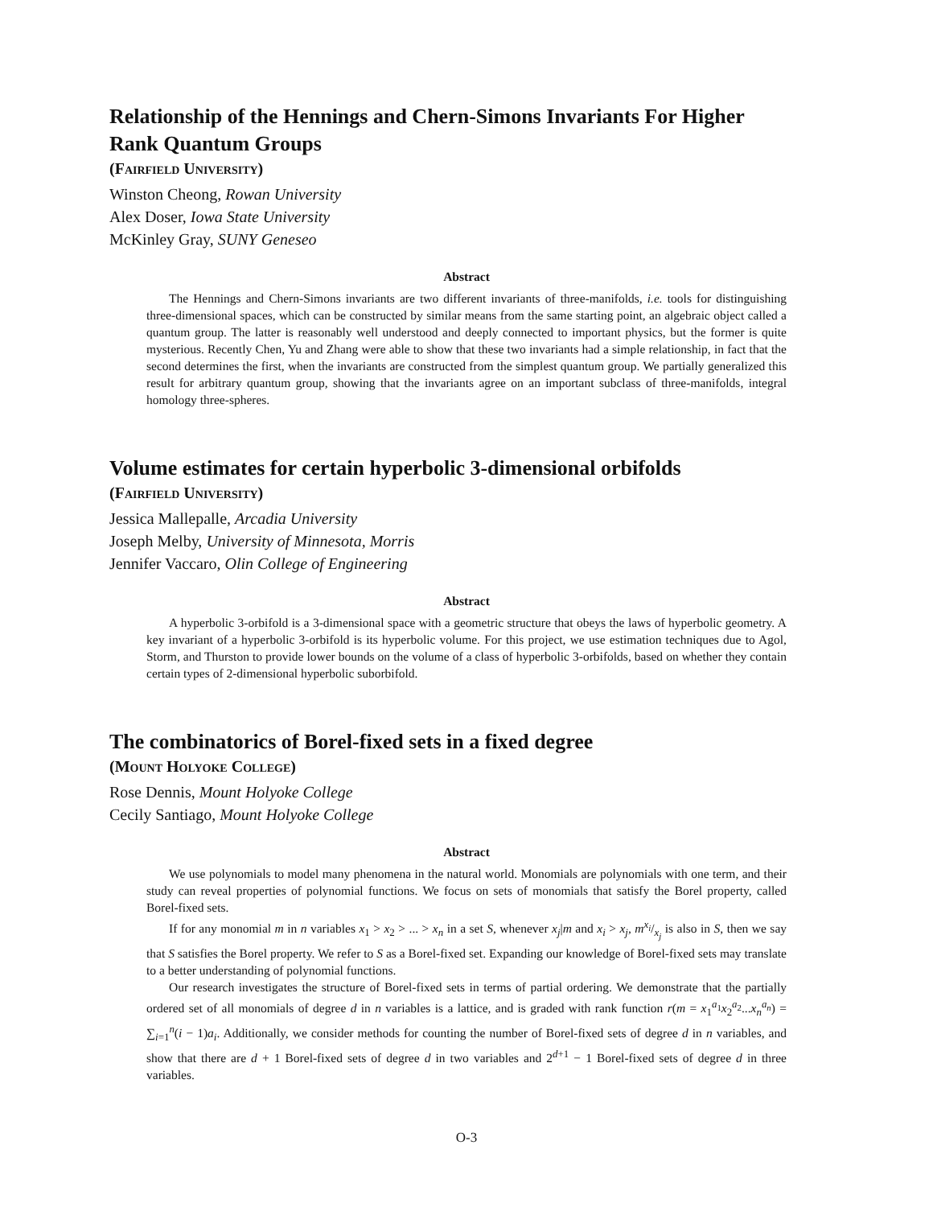Relationship of the Hennings and Chern-Simons Invariants For Higher Rank Quantum Groups
(Fairfield University)
Winston Cheong, Rowan University
Alex Doser, Iowa State University
McKinley Gray, SUNY Geneseo
Abstract
The Hennings and Chern-Simons invariants are two different invariants of three-manifolds, i.e. tools for distinguishing three-dimensional spaces, which can be constructed by similar means from the same starting point, an algebraic object called a quantum group. The latter is reasonably well understood and deeply connected to important physics, but the former is quite mysterious. Recently Chen, Yu and Zhang were able to show that these two invariants had a simple relationship, in fact that the second determines the first, when the invariants are constructed from the simplest quantum group. We partially generalized this result for arbitrary quantum group, showing that the invariants agree on an important subclass of three-manifolds, integral homology three-spheres.
Volume estimates for certain hyperbolic 3-dimensional orbifolds
(Fairfield University)
Jessica Mallepalle, Arcadia University
Joseph Melby, University of Minnesota, Morris
Jennifer Vaccaro, Olin College of Engineering
Abstract
A hyperbolic 3-orbifold is a 3-dimensional space with a geometric structure that obeys the laws of hyperbolic geometry. A key invariant of a hyperbolic 3-orbifold is its hyperbolic volume. For this project, we use estimation techniques due to Agol, Storm, and Thurston to provide lower bounds on the volume of a class of hyperbolic 3-orbifolds, based on whether they contain certain types of 2-dimensional hyperbolic suborbifold.
The combinatorics of Borel-fixed sets in a fixed degree
(Mount Holyoke College)
Rose Dennis, Mount Holyoke College
Cecily Santiago, Mount Holyoke College
Abstract
We use polynomials to model many phenomena in the natural world. Monomials are polynomials with one term, and their study can reveal properties of polynomial functions. We focus on sets of monomials that satisfy the Borel property, called Borel-fixed sets.
If for any monomial m in n variables x<sub>1</sub> > x<sub>2</sub> > ... > x<sub>n</sub> in a set S, whenever x<sub>j</sub>|m and x<sub>i</sub> > x<sub>j</sub>, mx<sub>i</sub>/x<sub>j</sub> is also in S, then we say that S satisfies the Borel property. We refer to S as a Borel-fixed set. Expanding our knowledge of Borel-fixed sets may translate to a better understanding of polynomial functions.
Our research investigates the structure of Borel-fixed sets in terms of partial ordering. We demonstrate that the partially ordered set of all monomials of degree d in n variables is a lattice, and is graded with rank function r(m = x<sub>1</sub><sup>a<sub>1</sub></sup>x<sub>2</sub><sup>a<sub>2</sub></sup>...x<sub>n</sub><sup>a<sub>n</sub></sup>) = ∑<sub>i=1</sub><sup>n</sup>(i − 1)a<sub>i</sub>. Additionally, we consider methods for counting the number of Borel-fixed sets of degree d in n variables, and show that there are d + 1 Borel-fixed sets of degree d in two variables and 2<sup>d+1</sup> − 1 Borel-fixed sets of degree d in three variables.
O-3